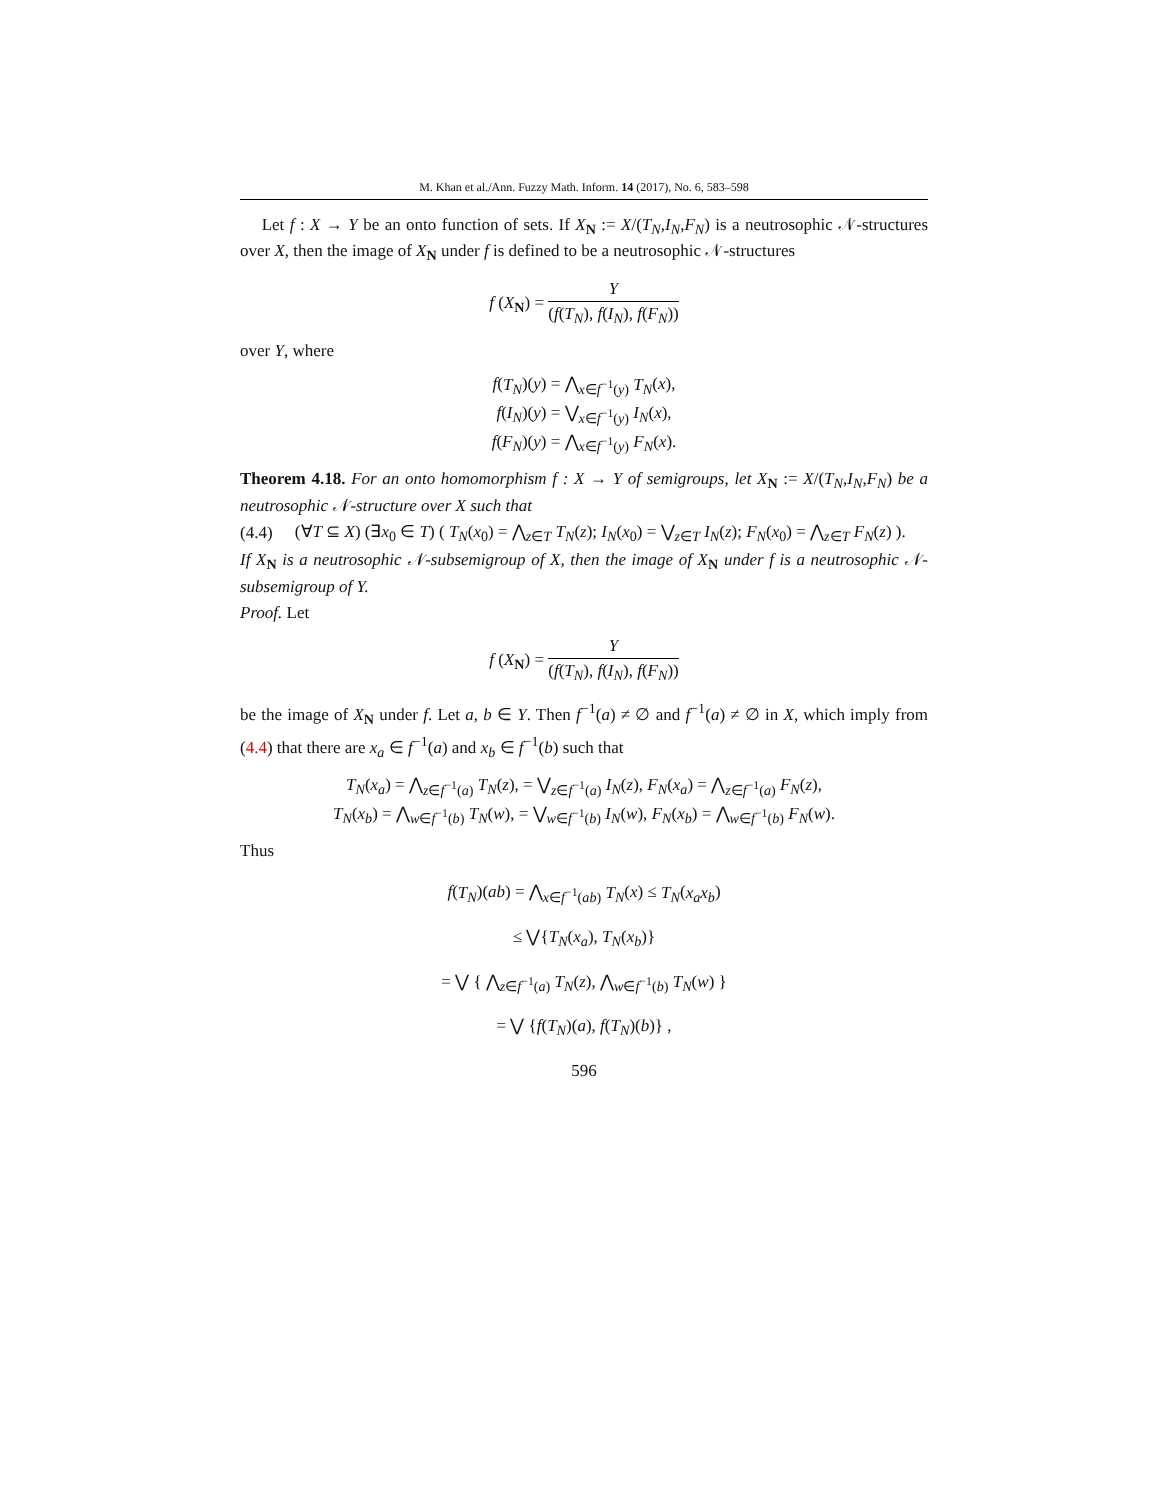M. Khan et al./Ann. Fuzzy Math. Inform. 14 (2017), No. 6, 583–598
Let f : X → Y be an onto function of sets. If X<sub>N</sub> := X/(T<sub>N</sub>,I<sub>N</sub>,F<sub>N</sub>) is a neutrosophic 𝒩-structures over X, then the image of X<sub>N</sub> under f is defined to be a neutrosophic 𝒩-structures
f (X<sub>N</sub>) = Y (f(T<sub>N</sub>), f(I<sub>N</sub>), f(F<sub>N</sub>))
over Y, where
f(T<sub>N</sub>)(y) = ⋀<sub>x∈f<sup>−1</sup>(y)</sub> T<sub>N</sub>(x),
f(I<sub>N</sub>)(y) = ⋁<sub>x∈f<sup>−1</sup>(y)</sub> I<sub>N</sub>(x),
f(F<sub>N</sub>)(y) = ⋀<sub>x∈f<sup>−1</sup>(y)</sub> F<sub>N</sub>(x).
Theorem 4.18. For an onto homomorphism f : X → Y of semigroups, let X<sub>N</sub> := X/(T<sub>N</sub>,I<sub>N</sub>,F<sub>N</sub>) be a neutrosophic 𝒩-structure over X such that
(4.4) (∀T ⊆ X) (∃x<sub>0</sub> ∈ T) ( T<sub>N</sub>(x<sub>0</sub>) = ⋀<sub>z∈T</sub> T<sub>N</sub>(z); I<sub>N</sub>(x<sub>0</sub>) = ⋁<sub>z∈T</sub> I<sub>N</sub>(z); F<sub>N</sub>(x<sub>0</sub>) = ⋀<sub>z∈T</sub> F<sub>N</sub>(z) ).
If X<sub>N</sub> is a neutrosophic 𝒩-subsemigroup of X, then the image of X<sub>N</sub> under f is a neutrosophic 𝒩-subsemigroup of Y.
Proof. Let
f (X<sub>N</sub>) = Y (f(T<sub>N</sub>), f(I<sub>N</sub>), f(F<sub>N</sub>))
be the image of X<sub>N</sub> under f. Let a, b ∈ Y. Then f<sup>−1</sup>(a) ≠ ∅ and f<sup>−1</sup>(a) ≠ ∅ in X, which imply from (4.4) that there are x<sub>a</sub> ∈ f<sup>−1</sup>(a) and x<sub>b</sub> ∈ f<sup>−1</sup>(b) such that
T<sub>N</sub>(x<sub>a</sub>) = ⋀<sub>z∈f<sup>−1</sup>(a)</sub> T<sub>N</sub>(z), = ⋁<sub>z∈f<sup>−1</sup>(a)</sub> I<sub>N</sub>(z), F<sub>N</sub>(x<sub>a</sub>) = ⋀<sub>z∈f<sup>−1</sup>(a)</sub> F<sub>N</sub>(z),
T<sub>N</sub>(x<sub>b</sub>) = ⋀<sub>w∈f<sup>−1</sup>(b)</sub> T<sub>N</sub>(w), = ⋁<sub>w∈f<sup>−1</sup>(b)</sub> I<sub>N</sub>(w), F<sub>N</sub>(x<sub>b</sub>) = ⋀<sub>w∈f<sup>−1</sup>(b)</sub> F<sub>N</sub>(w).
Thus
f(T<sub>N</sub>)(ab) = ⋀<sub>x∈f<sup>−1</sup>(ab)</sub> T<sub>N</sub>(x) ≤ T<sub>N</sub>(x<sub>a</sub>x<sub>b</sub>)
≤ ⋁{T<sub>N</sub>(x<sub>a</sub>), T<sub>N</sub>(x<sub>b</sub>)}
= ⋁ { ⋀<sub>z∈f<sup>−1</sup>(a)</sub> T<sub>N</sub>(z), ⋀<sub>w∈f<sup>−1</sup>(b)</sub> T<sub>N</sub>(w) }
= ⋁ {f(T<sub>N</sub>)(a), f(T<sub>N</sub>)(b)} ,
596